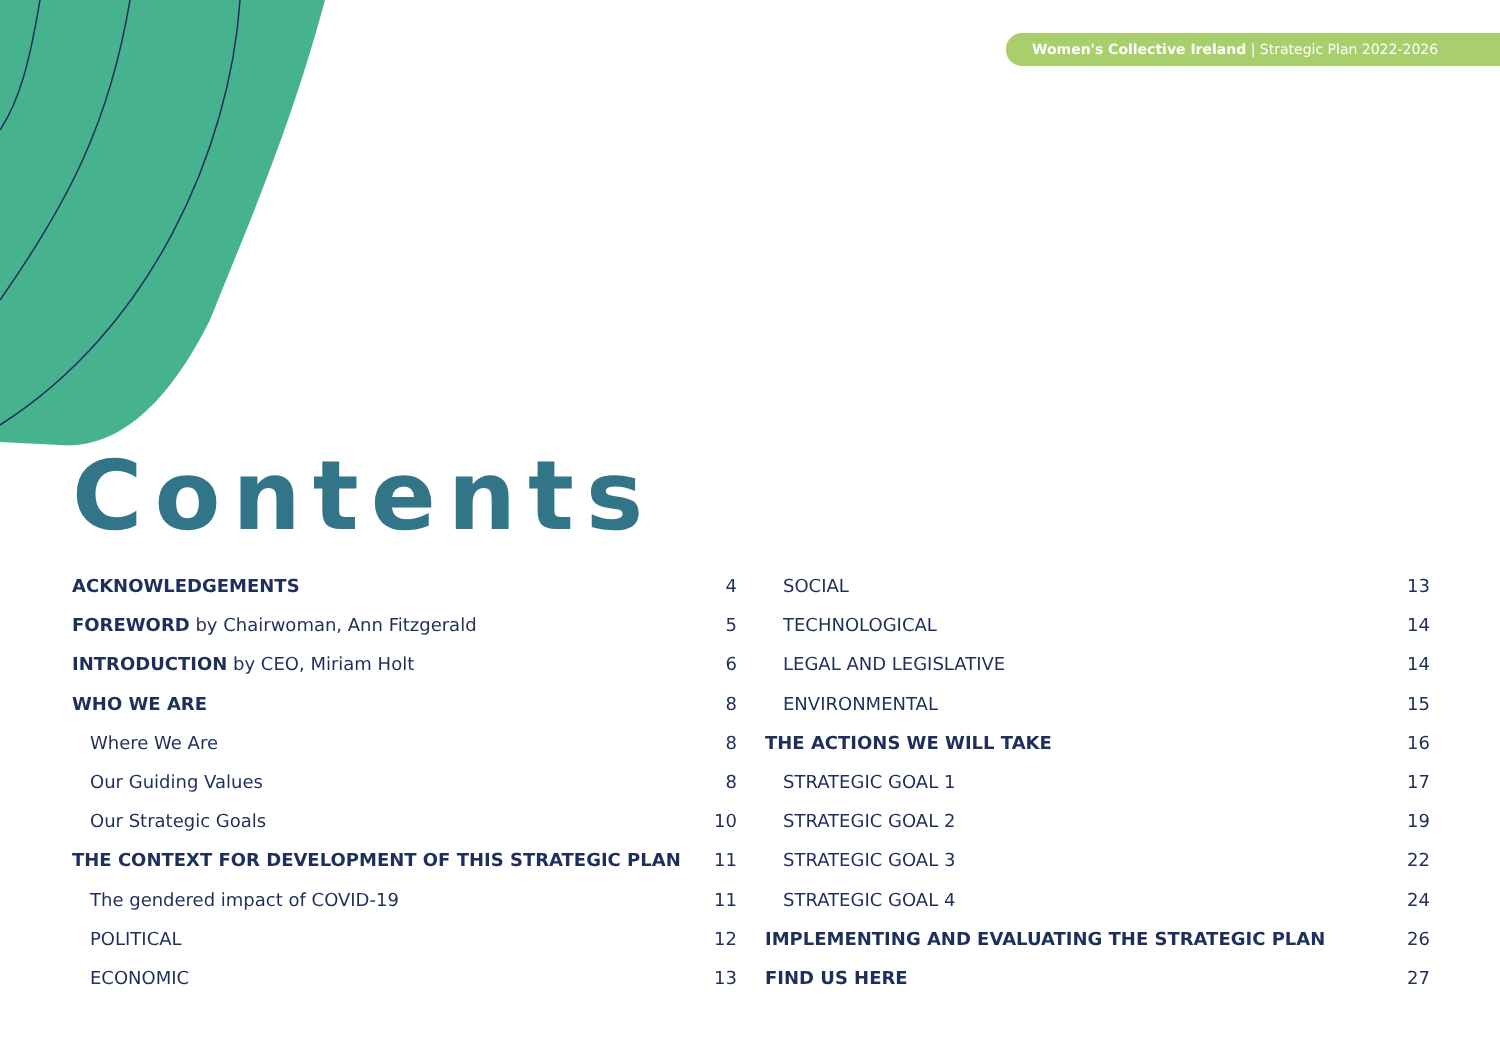Women's Collective Ireland | Strategic Plan 2022-2026
Contents
ACKNOWLEDGEMENTS 4
FOREWORD by Chairwoman, Ann Fitzgerald 5
INTRODUCTION by CEO, Miriam Holt 6
WHO WE ARE 8
Where We Are 8
Our Guiding Values 8
Our Strategic Goals 10
THE CONTEXT FOR DEVELOPMENT OF THIS STRATEGIC PLAN 11
The gendered impact of COVID-19 11
POLITICAL 12
ECONOMIC 13
SOCIAL 13
TECHNOLOGICAL 14
LEGAL AND LEGISLATIVE 14
ENVIRONMENTAL 15
THE ACTIONS WE WILL TAKE 16
STRATEGIC GOAL 1 17
STRATEGIC GOAL 2 19
STRATEGIC GOAL 3 22
STRATEGIC GOAL 4 24
IMPLEMENTING AND EVALUATING THE STRATEGIC PLAN 26
FIND US HERE 27